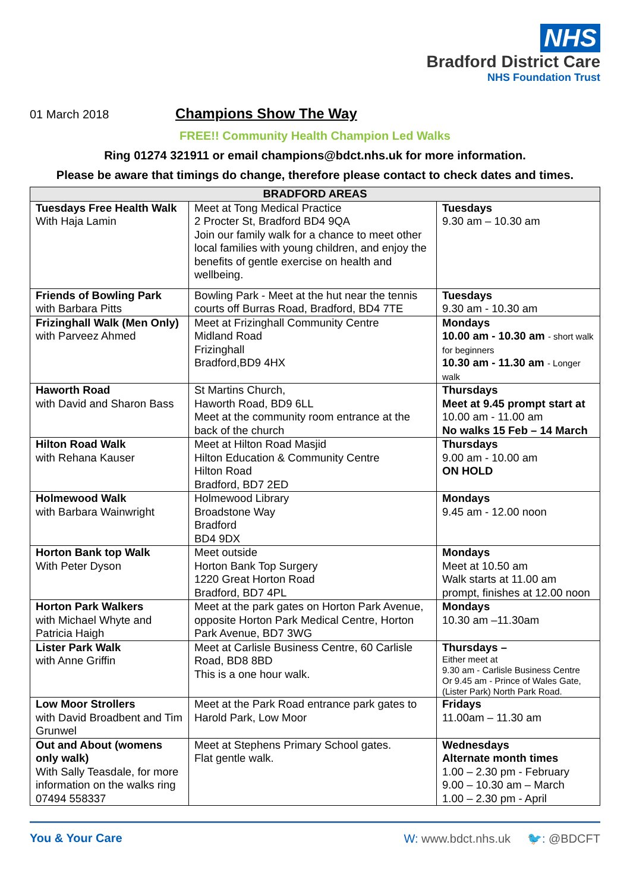NHS
Bradford District Care
NHS Foundation Trust
01 March 2018
Champions Show The Way
FREE!! Community Health Champion Led Walks
Ring 01274 321911 or email champions@bdct.nhs.uk for more information.
Please be aware that timings do change, therefore please contact to check dates and times.
| BRADFORD AREAS | | |
| --- | --- | --- |
| Tuesdays Free Health Walk With Haja Lamin | Meet at Tong Medical Practice 2 Procter St, Bradford BD4 9QA Join our family walk for a chance to meet other local families with young children, and enjoy the benefits of gentle exercise on health and wellbeing. | Tuesdays 9.30 am – 10.30 am |
| Friends of Bowling Park with Barbara Pitts | Bowling Park - Meet at the hut near the tennis courts off Burras Road, Bradford, BD4 7TE | Tuesdays 9.30 am - 10.30 am |
| Frizinghall Walk (Men Only) with Parveez Ahmed | Meet at Frizinghall Community Centre Midland Road Frizinghall Bradford,BD9 4HX | Mondays 10.00 am - 10.30 am - short walk for beginners 10.30 am - 11.30 am - Longer walk |
| Haworth Road with David and Sharon Bass | St Martins Church, Haworth Road, BD9 6LL Meet at the community room entrance at the back of the church | Thursdays Meet at 9.45 prompt start at 10.00 am - 11.00 am No walks 15 Feb – 14 March |
| Hilton Road Walk with Rehana Kauser | Meet at Hilton Road Masjid Hilton Education & Community Centre Hilton Road Bradford, BD7 2ED | Thursdays 9.00 am - 10.00 am ON HOLD |
| Holmewood Walk with Barbara Wainwright | Holmewood Library Broadstone Way Bradford BD4 9DX | Mondays 9.45 am - 12.00 noon |
| Horton Bank top Walk With Peter Dyson | Meet outside Horton Bank Top Surgery 1220 Great Horton Road Bradford, BD7 4PL | Mondays Meet at 10.50 am Walk starts at 11.00 am prompt, finishes at 12.00 noon |
| Horton Park Walkers with Michael Whyte and Patricia Haigh | Meet at the park gates on Horton Park Avenue, opposite Horton Park Medical Centre, Horton Park Avenue, BD7 3WG | Mondays 10.30 am –11.30am |
| Lister Park Walk with Anne Griffin | Meet at Carlisle Business Centre, 60 Carlisle Road, BD8 8BD This is a one hour walk. | Thursdays – Either meet at 9.30 am - Carlisle Business Centre Or 9.45 am - Prince of Wales Gate,(Lister Park) North Park Road. |
| Low Moor Strollers with David Broadbent and Tim Grunwel | Meet at the Park Road entrance park gates to Harold Park, Low Moor | Fridays 11.00am – 11.30 am |
| Out and About (womens only walk) With Sally Teasdale, for more information on the walks ring 07494 558337 | Meet at Stephens Primary School gates. Flat gentle walk. | Wednesdays Alternate month times 1.00 – 2.30 pm - February 9.00 – 10.30 am – March 1.00 – 2.30 pm - April |
You & Your Care W: www.bdct.nhs.uk 🐦: @BDCFT